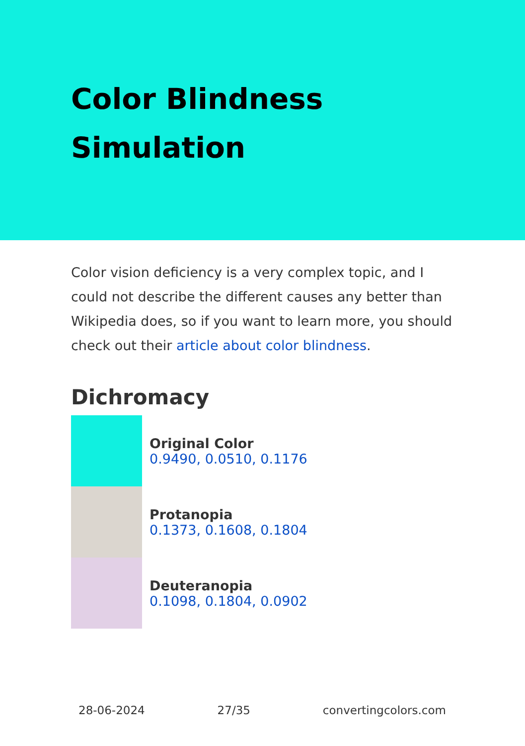Color Blindness Simulation
Color vision deficiency is a very complex topic, and I could not describe the different causes any better than Wikipedia does, so if you want to learn more, you should check out their article about color blindness.
Dichromacy
Original Color
0.9490, 0.0510, 0.1176
Protanopia
0.1373, 0.1608, 0.1804
Deuteranopia
0.1098, 0.1804, 0.0902
28-06-2024 27/35 convertingcolors.com